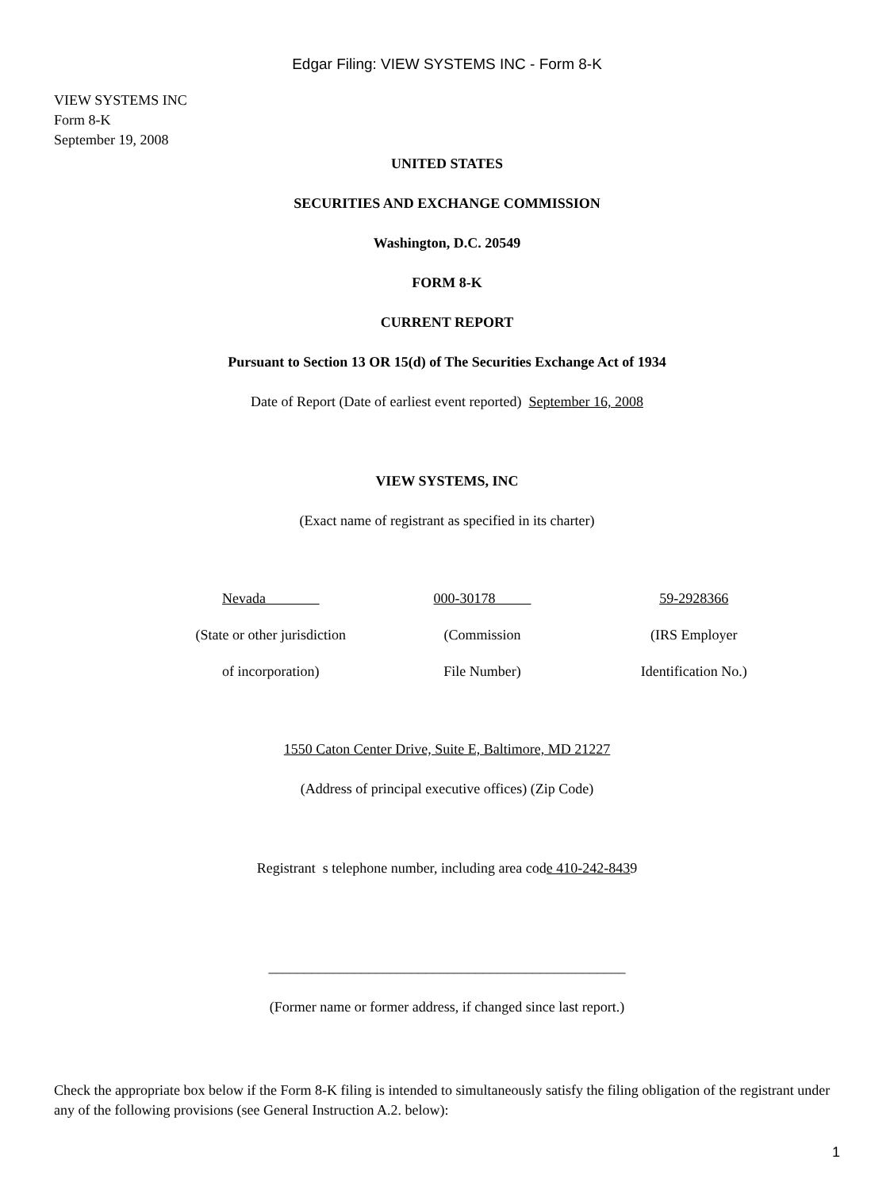Edgar Filing: VIEW SYSTEMS INC - Form 8-K
VIEW SYSTEMS INC
Form 8-K
September 19, 2008
UNITED STATES
SECURITIES AND EXCHANGE COMMISSION
Washington, D.C. 20549
FORM 8-K
CURRENT REPORT
Pursuant to Section 13 OR 15(d) of The Securities Exchange Act of 1934
Date of Report (Date of earliest event reported) September 16, 2008
VIEW SYSTEMS, INC
(Exact name of registrant as specified in its charter)
Nevada 000-30178 59-2928366
(State or other jurisdiction (Commission (IRS Employer
of incorporation) File Number) Identification No.)
1550 Caton Center Drive, Suite E, Baltimore, MD 21227
(Address of principal executive offices) (Zip Code)
Registrant s telephone number, including area code 410-242-8439
__________________________________________________
(Former name or former address, if changed since last report.)
Check the appropriate box below if the Form 8-K filing is intended to simultaneously satisfy the filing obligation of the registrant under any of the following provisions (see General Instruction A.2. below):
1